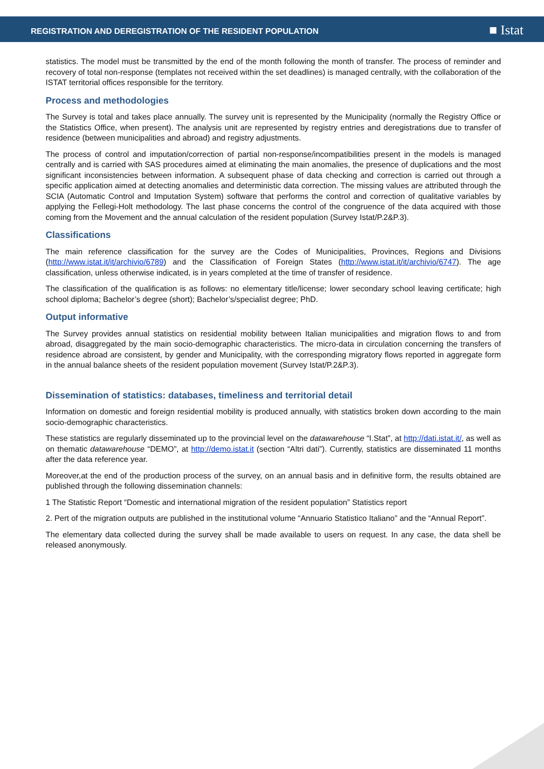REGISTRATION AND DEREGISTRATION OF THE RESIDENT POPULATION
■ Istat
statistics. The model must be transmitted by the end of the month following the month of transfer. The process of reminder and recovery of total non-response (templates not received within the set deadlines) is managed centrally, with the collaboration of the ISTAT territorial offices responsible for the territory.
Process and methodologies
The Survey is total and takes place annually. The survey unit is represented by the Municipality (normally the Registry Office or the Statistics Office, when present). The analysis unit are represented by registry entries and deregistrations due to transfer of residence (between municipalities and abroad) and registry adjustments.
The process of control and imputation/correction of partial non-response/incompatibilities present in the models is managed centrally and is carried with SAS procedures aimed at eliminating the main anomalies, the presence of duplications and the most significant inconsistencies between information. A subsequent phase of data checking and correction is carried out through a specific application aimed at detecting anomalies and deterministic data correction. The missing values are attributed through the SCIA (Automatic Control and Imputation System) software that performs the control and correction of qualitative variables by applying the Fellegi-Holt methodology. The last phase concerns the control of the congruence of the data acquired with those coming from the Movement and the annual calculation of the resident population (Survey Istat/P.2&P.3).
Classifications
The main reference classification for the survey are the Codes of Municipalities, Provinces, Regions and Divisions (http://www.istat.it/it/archivio/6789) and the Classification of Foreign States (http://www.istat.it/it/archivio/6747). The age classification, unless otherwise indicated, is in years completed at the time of transfer of residence.
The classification of the qualification is as follows: no elementary title/license; lower secondary school leaving certificate; high school diploma; Bachelor’s degree (short); Bachelor’s/specialist degree; PhD.
Output informative
The Survey provides annual statistics on residential mobility between Italian municipalities and migration flows to and from abroad, disaggregated by the main socio-demographic characteristics. The micro-data in circulation concerning the transfers of residence abroad are consistent, by gender and Municipality, with the corresponding migratory flows reported in aggregate form in the annual balance sheets of the resident population movement (Survey Istat/P.2&P.3).
Dissemination of statistics: databases, timeliness and territorial detail
Information on domestic and foreign residential mobility is produced annually, with statistics broken down according to the main socio-demographic characteristics.
These statistics are regularly disseminated up to the provincial level on the datawarehouse “I.Stat”, at http://dati.istat.it/, as well as on thematic datawarehouse “DEMO”, at http://demo.istat.it (section “Altri dati”). Currently, statistics are disseminated 11 months after the data reference year.
Moreover,at the end of the production process of the survey, on an annual basis and in definitive form, the results obtained are published through the following dissemination channels:
1 The Statistic Report “Domestic and international migration of the resident population” Statistics report
2. Pert of the migration outputs are published in the institutional volume “Annuario Statistico Italiano” and the “Annual Report”.
The elementary data collected during the survey shall be made available to users on request. In any case, the data shell be released anonymously.